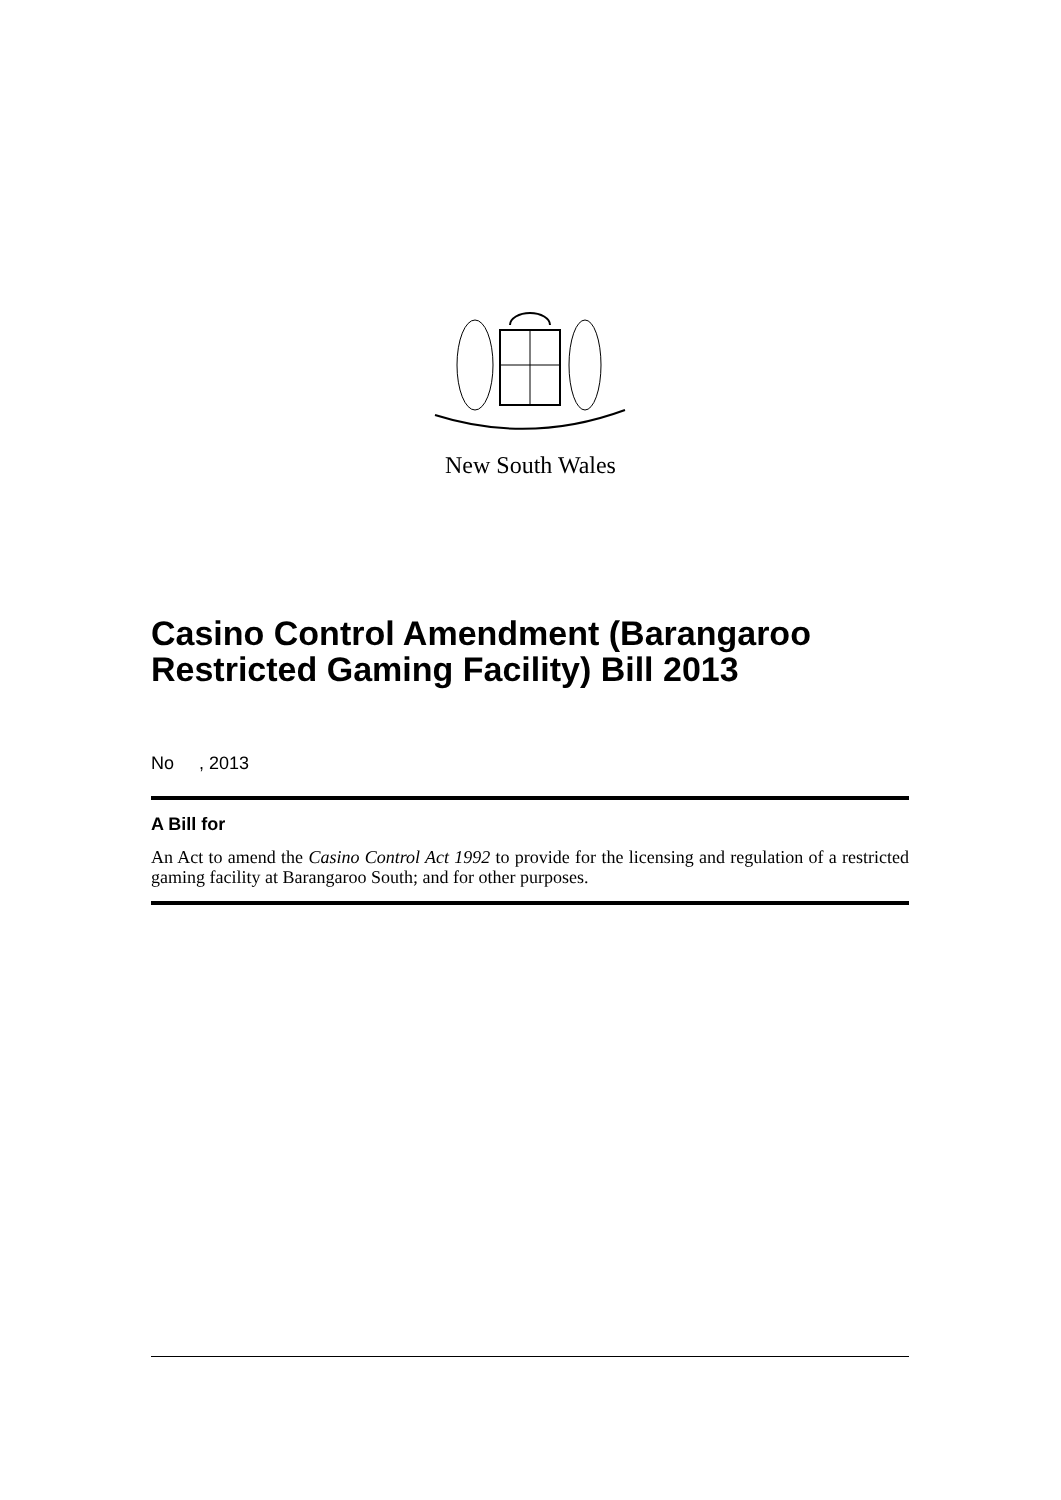New South Wales
Casino Control Amendment (Barangaroo Restricted Gaming Facility) Bill 2013
No , 2013
A Bill for
An Act to amend the Casino Control Act 1992 to provide for the licensing and regulation of a restricted gaming facility at Barangaroo South; and for other purposes.